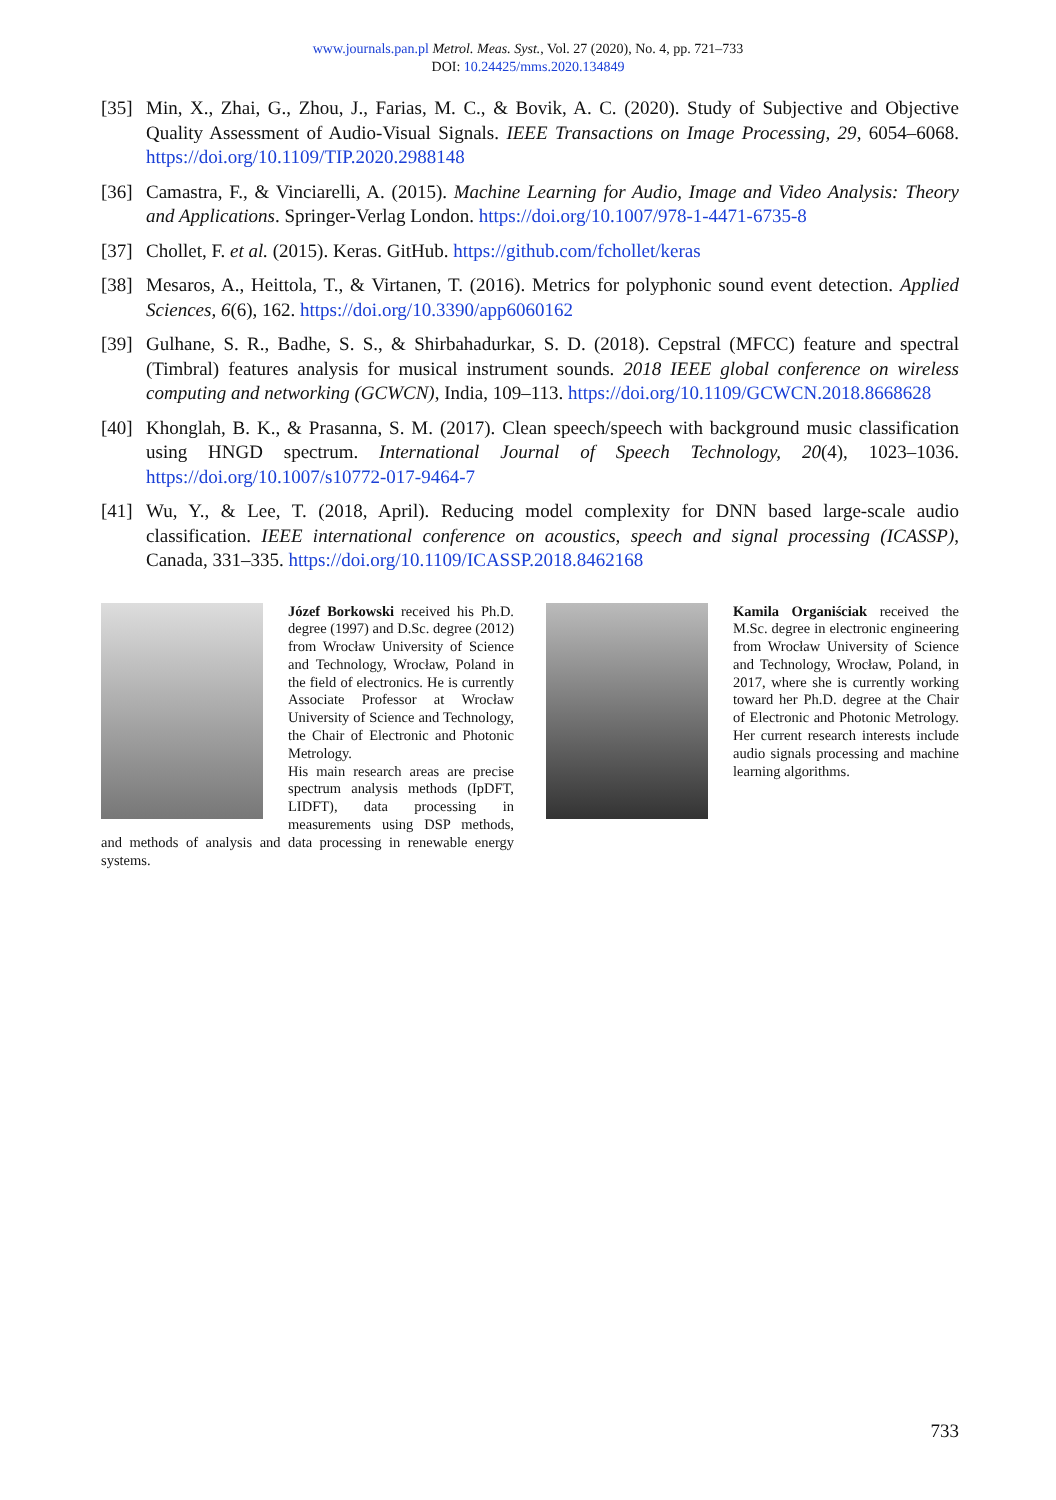www.journals.pan.pl Metrol. Meas. Syst., Vol. 27 (2020), No. 4, pp. 721–733
DOI: 10.24425/mms.2020.134849
[35] Min, X., Zhai, G., Zhou, J., Farias, M. C., & Bovik, A. C. (2020). Study of Subjective and Objective Quality Assessment of Audio-Visual Signals. IEEE Transactions on Image Processing, 29, 6054–6068. https://doi.org/10.1109/TIP.2020.2988148
[36] Camastra, F., & Vinciarelli, A. (2015). Machine Learning for Audio, Image and Video Analysis: Theory and Applications. Springer-Verlag London. https://doi.org/10.1007/978-1-4471-6735-8
[37] Chollet, F. et al. (2015). Keras. GitHub. https://github.com/fchollet/keras
[38] Mesaros, A., Heittola, T., & Virtanen, T. (2016). Metrics for polyphonic sound event detection. Applied Sciences, 6(6), 162. https://doi.org/10.3390/app6060162
[39] Gulhane, S. R., Badhe, S. S., & Shirbahadurkar, S. D. (2018). Cepstral (MFCC) feature and spectral (Timbral) features analysis for musical instrument sounds. 2018 IEEE global conference on wireless computing and networking (GCWCN), India, 109–113. https://doi.org/10.1109/GCWCN.2018.8668628
[40] Khonglah, B. K., & Prasanna, S. M. (2017). Clean speech/speech with background music classification using HNGD spectrum. International Journal of Speech Technology, 20(4), 1023–1036. https://doi.org/10.1007/s10772-017-9464-7
[41] Wu, Y., & Lee, T. (2018, April). Reducing model complexity for DNN based large-scale audio classification. IEEE international conference on acoustics, speech and signal processing (ICASSP), Canada, 331–335. https://doi.org/10.1109/ICASSP.2018.8462168
Józef Borkowski received his Ph.D. degree (1997) and D.Sc. degree (2012) from Wrocław University of Science and Technology, Wrocław, Poland in the field of electronics. He is currently Associate Professor at Wrocław University of Science and Technology, the Chair of Electronic and Photonic Metrology.
His main research areas are precise spectrum analysis methods (IpDFT, LIDFT), data processing in measurements using DSP methods, and methods of analysis and data processing in renewable energy systems.
Kamila Organiściak received the M.Sc. degree in electronic engineering from Wrocław University of Science and Technology, Wrocław, Poland, in 2017, where she is currently working toward her Ph.D. degree at the Chair of Electronic and Photonic Metrology. Her current research interests include audio signals processing and machine learning algorithms.
733